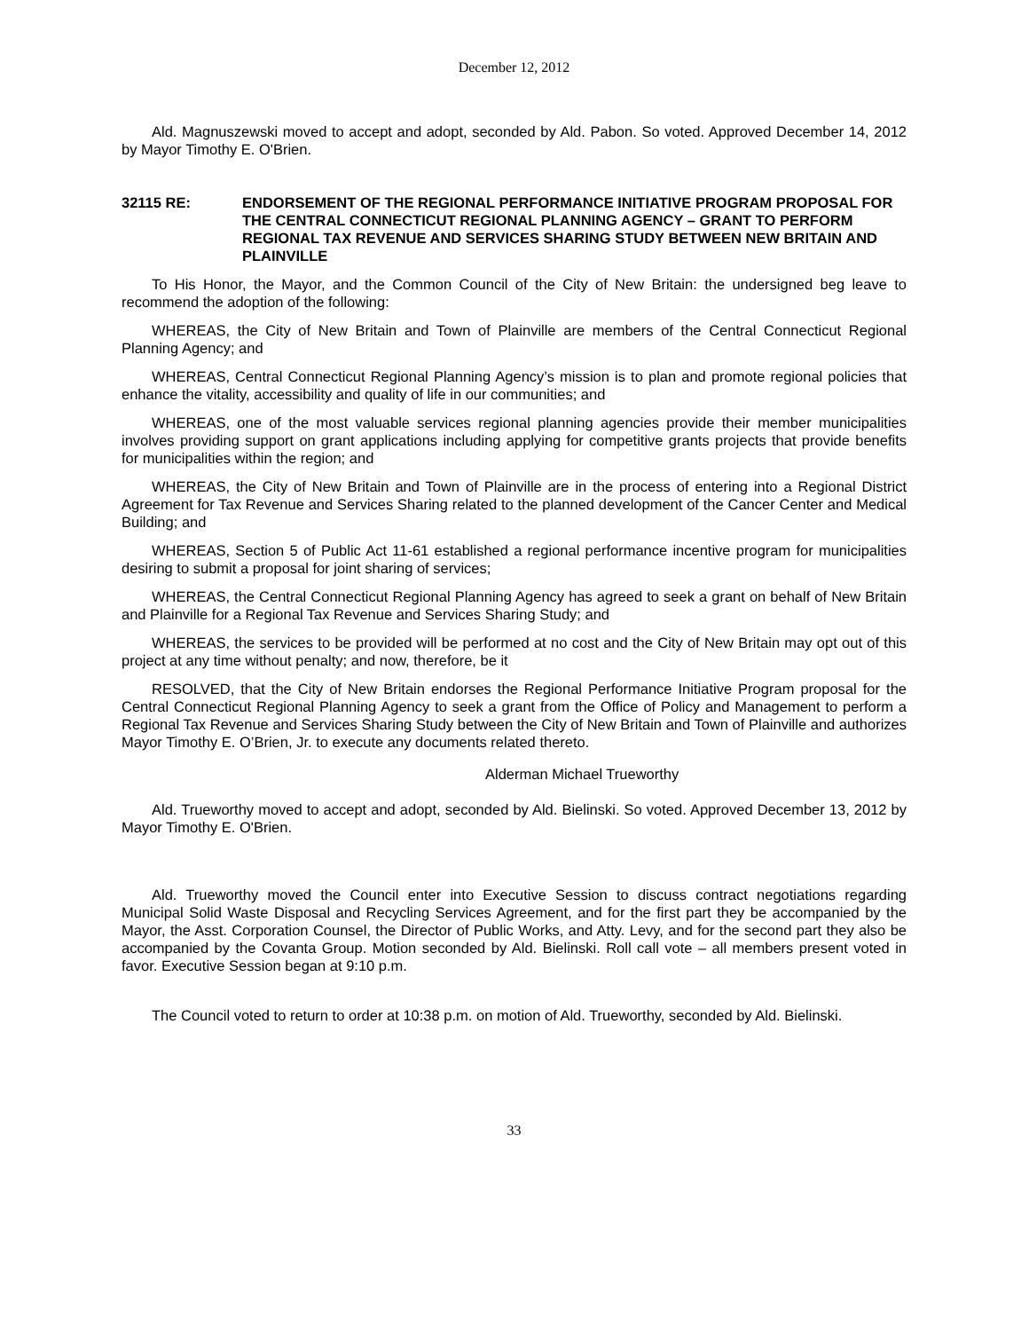December 12, 2012
Ald. Magnuszewski moved to accept and adopt, seconded by Ald. Pabon. So voted. Approved December 14, 2012 by Mayor Timothy E. O'Brien.
32115 RE: ENDORSEMENT OF THE REGIONAL PERFORMANCE INITIATIVE PROGRAM PROPOSAL FOR THE CENTRAL CONNECTICUT REGIONAL PLANNING AGENCY – GRANT TO PERFORM REGIONAL TAX REVENUE AND SERVICES SHARING STUDY BETWEEN NEW BRITAIN AND PLAINVILLE
To His Honor, the Mayor, and the Common Council of the City of New Britain: the undersigned beg leave to recommend the adoption of the following:
WHEREAS, the City of New Britain and Town of Plainville are members of the Central Connecticut Regional Planning Agency; and
WHEREAS, Central Connecticut Regional Planning Agency’s mission is to plan and promote regional policies that enhance the vitality, accessibility and quality of life in our communities; and
WHEREAS, one of the most valuable services regional planning agencies provide their member municipalities involves providing support on grant applications including applying for competitive grants projects that provide benefits for municipalities within the region; and
WHEREAS, the City of New Britain and Town of Plainville are in the process of entering into a Regional District Agreement for Tax Revenue and Services Sharing related to the planned development of the Cancer Center and Medical Building; and
WHEREAS, Section 5 of Public Act 11-61 established a regional performance incentive program for municipalities desiring to submit a proposal for joint sharing of services;
WHEREAS, the Central Connecticut Regional Planning Agency has agreed to seek a grant on behalf of New Britain and Plainville for a Regional Tax Revenue and Services Sharing Study; and
WHEREAS, the services to be provided will be performed at no cost and the City of New Britain may opt out of this project at any time without penalty; and now, therefore, be it
RESOLVED, that the City of New Britain endorses the Regional Performance Initiative Program proposal for the Central Connecticut Regional Planning Agency to seek a grant from the Office of Policy and Management to perform a Regional Tax Revenue and Services Sharing Study between the City of New Britain and Town of Plainville and authorizes Mayor Timothy E. O’Brien, Jr. to execute any documents related thereto.
Alderman Michael Trueworthy
Ald. Trueworthy moved to accept and adopt, seconded by Ald. Bielinski. So voted. Approved December 13, 2012 by Mayor Timothy E. O'Brien.
Ald. Trueworthy moved the Council enter into Executive Session to discuss contract negotiations regarding Municipal Solid Waste Disposal and Recycling Services Agreement, and for the first part they be accompanied by the Mayor, the Asst. Corporation Counsel, the Director of Public Works, and Atty. Levy, and for the second part they also be accompanied by the Covanta Group. Motion seconded by Ald. Bielinski. Roll call vote – all members present voted in favor. Executive Session began at 9:10 p.m.
The Council voted to return to order at 10:38 p.m. on motion of Ald. Trueworthy, seconded by Ald. Bielinski.
33